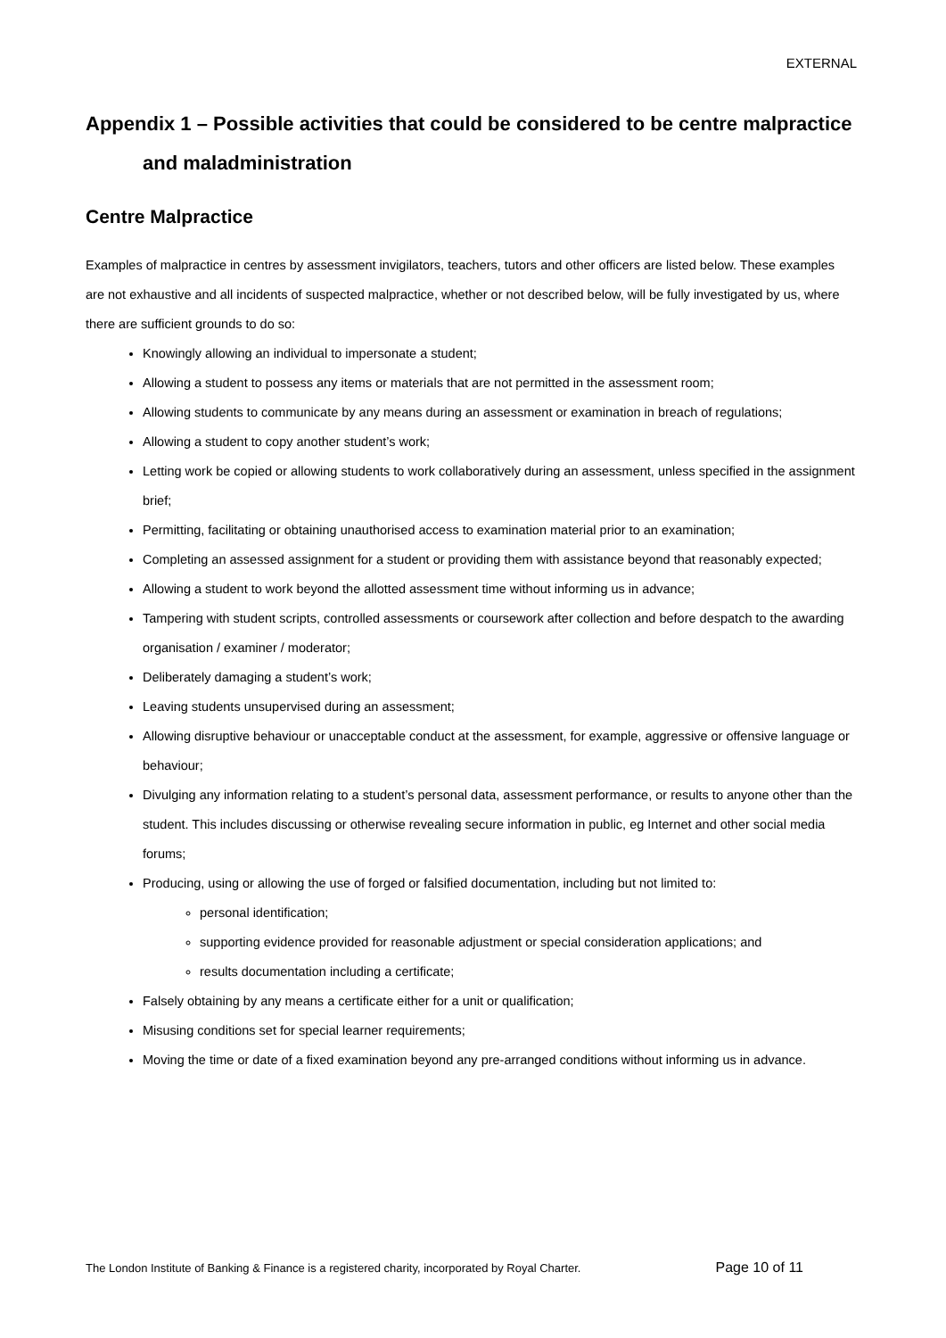EXTERNAL
Appendix 1 – Possible activities that could be considered to be centre malpractice
and maladministration
Centre Malpractice
Examples of malpractice in centres by assessment invigilators, teachers, tutors and other officers are listed below. These examples are not exhaustive and all incidents of suspected malpractice, whether or not described below, will be fully investigated by us, where there are sufficient grounds to do so:
Knowingly allowing an individual to impersonate a student;
Allowing a student to possess any items or materials that are not permitted in the assessment room;
Allowing students to communicate by any means during an assessment or examination in breach of regulations;
Allowing a student to copy another student’s work;
Letting work be copied or allowing students to work collaboratively during an assessment, unless specified in the assignment brief;
Permitting, facilitating or obtaining unauthorised access to examination material prior to an examination;
Completing an assessed assignment for a student or providing them with assistance beyond that reasonably expected;
Allowing a student to work beyond the allotted assessment time without informing us in advance;
Tampering with student scripts, controlled assessments or coursework after collection and before despatch to the awarding organisation / examiner / moderator;
Deliberately damaging a student’s work;
Leaving students unsupervised during an assessment;
Allowing disruptive behaviour or unacceptable conduct at the assessment, for example, aggressive or offensive language or behaviour;
Divulging any information relating to a student’s personal data, assessment performance, or results to anyone other than the student. This includes discussing or otherwise revealing secure information in public, eg Internet and other social media forums;
Producing, using or allowing the use of forged or falsified documentation, including but not limited to:
personal identification;
supporting evidence provided for reasonable adjustment or special consideration applications; and
results documentation including a certificate;
Falsely obtaining by any means a certificate either for a unit or qualification;
Misusing conditions set for special learner requirements;
Moving the time or date of a fixed examination beyond any pre-arranged conditions without informing us in advance.
The London Institute of Banking & Finance is a registered charity, incorporated by Royal Charter. Page 10 of 11